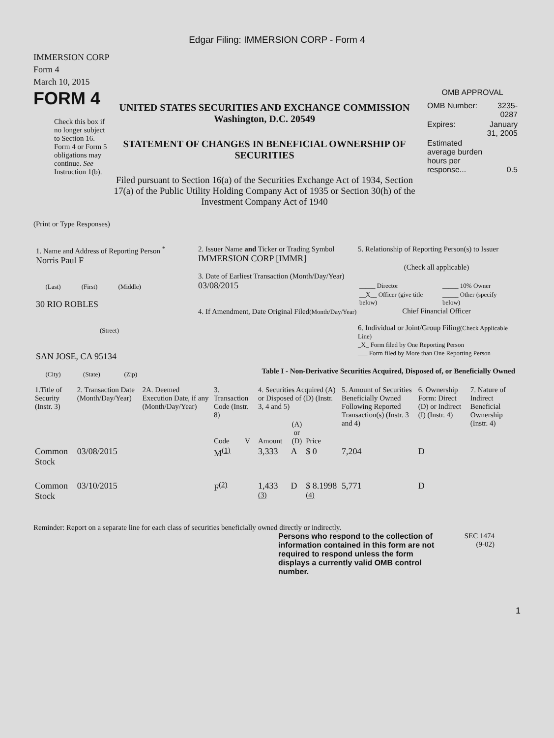Edgar Filing: IMMERSION CORP - Form 4
IMMERSION CORP
Form 4
March 10, 2015
FORM 4
Check this box if no longer subject to Section 16. Form 4 or Form 5 obligations may continue. See Instruction 1(b).
UNITED STATES SECURITIES AND EXCHANGE COMMISSION
Washington, D.C. 20549
STATEMENT OF CHANGES IN BENEFICIAL OWNERSHIP OF SECURITIES
Filed pursuant to Section 16(a) of the Securities Exchange Act of 1934, Section 17(a) of the Public Utility Holding Company Act of 1935 or Section 30(h) of the Investment Company Act of 1940
OMB APPROVAL
| OMB Number: | 3235-0287 |
| Expires: | January 31, 2005 |
| Estimated average burden hours per response... | 0.5 |
(Print or Type Responses)
1. Name and Address of Reporting Person <sup>*</sup>
Norris Paul F
(Last) (First) (Middle)
30 RIO ROBLES
(Street)
SAN JOSE, CA 95134
(City) (State) (Zip)
2. Issuer Name and Ticker or Trading Symbol
IMMERSION CORP [IMMR]
3. Date of Earliest Transaction (Month/Day/Year)
03/08/2015
4. If Amendment, Date Original Filed(Month/Day/Year)
5. Relationship of Reporting Person(s) to Issuer
(Check all applicable)
| _____ Director | _____ 10% Owner |
| __X__ Officer (give title below) | _____ Other (specify below) |
Chief Financial Officer
6. Individual or Joint/Group Filing(Check Applicable Line)
_X_ Form filed by One Reporting Person
___ Form filed by More than One Reporting Person
Table I - Non-Derivative Securities Acquired, Disposed of, or Beneficially Owned
| 1.Title of Security (Instr. 3) | 2. Transaction Date (Month/Day/Year) | 2A. Deemed Execution Date, if any (Month/Day/Year) | 3. Transaction Code (Instr. 8) | | 4. Securities Acquired (A) or Disposed of (D) (Instr. 3, 4 and 5) | | | 5. Amount of Securities Beneficially Owned Following Reported Transaction(s) (Instr. 3 and 4) | 6. Ownership Form: Direct (D) or Indirect (I) (Instr. 4) | 7. Nature of Indirect Beneficial Ownership (Instr. 4) |
| --- | --- | --- | --- | --- | --- | --- | --- | --- | --- | --- |
| | | | Code | V | Amount | (A) or (D) | Price | | | |
| Common Stock | 03/08/2015 | | M<sup>(1)</sup> | | 3,333 | A | $ 0 | 7,204 | D | |
| Common Stock | 03/10/2015 | | F<sup>(2)</sup> | | 1,433 <sup>(3)</sup> | D | $ 8.1998 <sup>(4)</sup> | 5,771 | D | |
Reminder: Report on a separate line for each class of securities beneficially owned directly or indirectly.
Persons who respond to the collection of information contained in this form are not required to respond unless the form displays a currently valid OMB control number.
SEC 1474
(9-02)
1